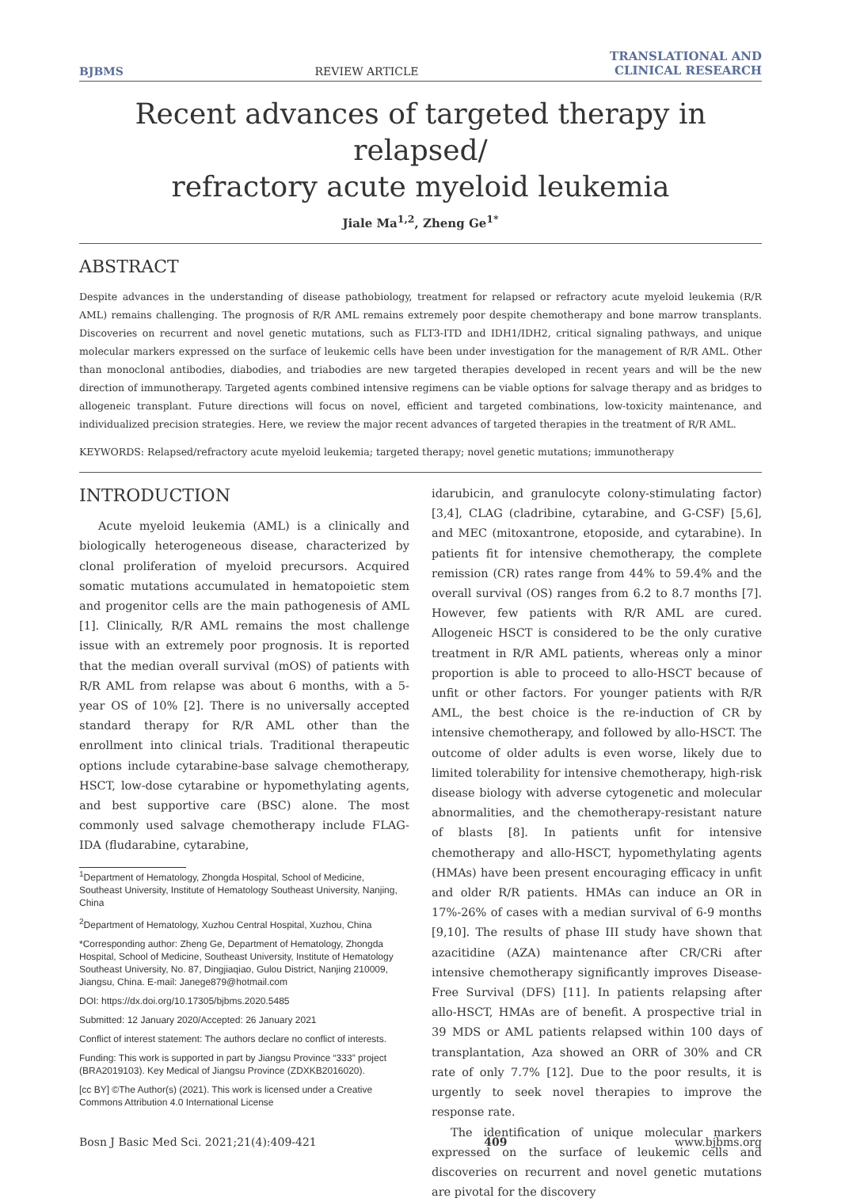BJBMS REVIEW ARTICLE TRANSLATIONAL AND
CLINICAL RESEARCH
Recent advances of targeted therapy in relapsed/
refractory acute myeloid leukemia
Jiale Ma<sup>1,2</sup>, Zheng Ge<sup>1*</sup>
ABSTRACT
Despite advances in the understanding of disease pathobiology, treatment for relapsed or refractory acute myeloid leukemia (R/R AML) remains challenging. The prognosis of R/R AML remains extremely poor despite chemotherapy and bone marrow transplants. Discoveries on recurrent and novel genetic mutations, such as FLT3-ITD and IDH1/IDH2, critical signaling pathways, and unique molecular markers expressed on the surface of leukemic cells have been under investigation for the management of R/R AML. Other than monoclonal antibodies, diabodies, and triabodies are new targeted therapies developed in recent years and will be the new direction of immunotherapy. Targeted agents combined intensive regimens can be viable options for salvage therapy and as bridges to allogeneic transplant. Future directions will focus on novel, efficient and targeted combinations, low-toxicity maintenance, and individualized precision strategies. Here, we review the major recent advances of targeted therapies in the treatment of R/R AML.
KEYWORDS: Relapsed/refractory acute myeloid leukemia; targeted therapy; novel genetic mutations; immunotherapy
INTRODUCTION
Acute myeloid leukemia (AML) is a clinically and biologically heterogeneous disease, characterized by clonal proliferation of myeloid precursors. Acquired somatic mutations accumulated in hematopoietic stem and progenitor cells are the main pathogenesis of AML [1]. Clinically, R/R AML remains the most challenge issue with an extremely poor prognosis. It is reported that the median overall survival (mOS) of patients with R/R AML from relapse was about 6 months, with a 5-year OS of 10% [2]. There is no universally accepted standard therapy for R/R AML other than the enrollment into clinical trials. Traditional therapeutic options include cytarabine-base salvage chemotherapy, HSCT, low-dose cytarabine or hypomethylating agents, and best supportive care (BSC) alone. The most commonly used salvage chemotherapy include FLAG-IDA (fludarabine, cytarabine,
<sup>1</sup> Department of Hematology, Zhongda Hospital, School of Medicine, Southeast University, Institute of Hematology Southeast University, Nanjing, China
<sup>2</sup> Department of Hematology, Xuzhou Central Hospital, Xuzhou, China
*Corresponding author: Zheng Ge, Department of Hematology, Zhongda Hospital, School of Medicine, Southeast University, Institute of Hematology Southeast University, No. 87, Dingjiaqiao, Gulou District, Nanjing 210009, Jiangsu, China. E-mail: Janege879@hotmail.com
DOI: https://dx.doi.org/10.17305/bjbms.2020.5485
Submitted: 12 January 2020/Accepted: 26 January 2021
Conflict of interest statement: The authors declare no conflict of interests.
Funding: This work is supported in part by Jiangsu Province “333” project (BRA2019103). Key Medical of Jiangsu Province (ZDXKB2016020).
[cc BY] ©The Author(s) (2021). This work is licensed under a Creative Commons Attribution 4.0 International License
idarubicin, and granulocyte colony-stimulating factor) [3,4], CLAG (cladribine, cytarabine, and G-CSF) [5,6], and MEC (mitoxantrone, etoposide, and cytarabine). In patients fit for intensive chemotherapy, the complete remission (CR) rates range from 44% to 59.4% and the overall survival (OS) ranges from 6.2 to 8.7 months [7]. However, few patients with R/R AML are cured. Allogeneic HSCT is considered to be the only curative treatment in R/R AML patients, whereas only a minor proportion is able to proceed to allo-HSCT because of unfit or other factors. For younger patients with R/R AML, the best choice is the re-induction of CR by intensive chemotherapy, and followed by allo-HSCT. The outcome of older adults is even worse, likely due to limited tolerability for intensive chemotherapy, high-risk disease biology with adverse cytogenetic and molecular abnormalities, and the chemotherapy-resistant nature of blasts [8]. In patients unfit for intensive chemotherapy and allo-HSCT, hypomethylating agents (HMAs) have been present encouraging efficacy in unfit and older R/R patients. HMAs can induce an OR in 17%-26% of cases with a median survival of 6-9 months [9,10]. The results of phase III study have shown that azacitidine (AZA) maintenance after CR/CRi after intensive chemotherapy significantly improves Disease-Free Survival (DFS) [11]. In patients relapsing after allo-HSCT, HMAs are of benefit. A prospective trial in 39 MDS or AML patients relapsed within 100 days of transplantation, Aza showed an ORR of 30% and CR rate of only 7.7% [12]. Due to the poor results, it is urgently to seek novel therapies to improve the response rate.
The identification of unique molecular markers expressed on the surface of leukemic cells and discoveries on recurrent and novel genetic mutations are pivotal for the discovery
Bosn J Basic Med Sci. 2021;21(4):409-421 409 www.bjbms.org